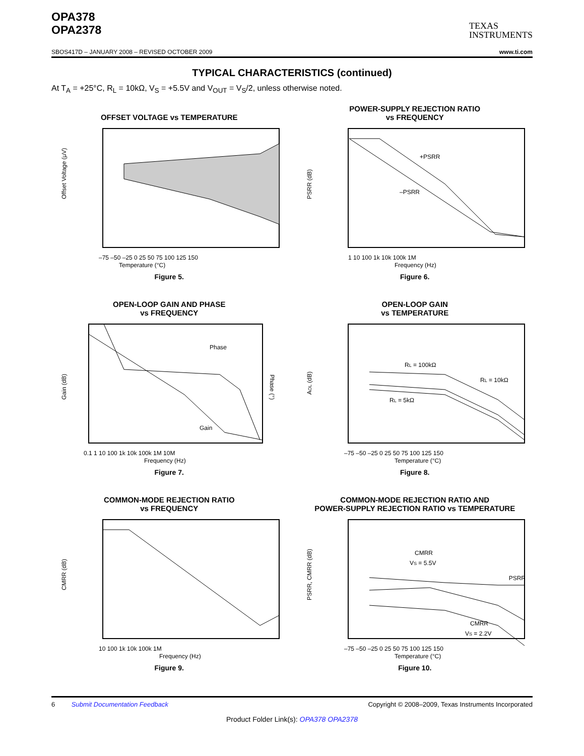OPA378
OPA2378
TEXAS
INSTRUMENTS
SBOS417D – JANUARY 2008 – REVISED OCTOBER 2009 www.ti.com
TYPICAL CHARACTERISTICS (continued)
At T<sub>A</sub> = +25°C, R<sub>L</sub> = 10kΩ, V<sub>S</sub> = +5.5V and V<sub>OUT</sub> = V<sub>S</sub>/2, unless otherwise noted.
OFFSET VOLTAGE vs TEMPERATURE
Offset Voltage (μV)
Temperature (°C)
–75 –50 –25 0 25 50 75 100 125 150
Figure 5.
POWER-SUPPLY REJECTION RATIO
vs FREQUENCY
+PSRR
–PSRR
PSRR (dB)
Frequency (Hz)
1 10 100 1k 10k 100k 1M
Figure 6.
OPEN-LOOP GAIN AND PHASE
vs FREQUENCY
Phase
Gain
Gain (dB)
Phase (°)
Frequency (Hz)
0.1 1 10 100 1k 10k 100k 1M 10M
Figure 7.
OPEN-LOOP GAIN
vs TEMPERATURE
RL = 100kΩ
RL = 10kΩ
RL = 5kΩ
AOL (dB)
Temperature (°C)
–75 –50 –25 0 25 50 75 100 125 150
Figure 8.
COMMON-MODE REJECTION RATIO
vs FREQUENCY
CMRR (dB)
Frequency (Hz)
10 100 1k 10k 100k 1M
Figure 9.
COMMON-MODE REJECTION RATIO AND
POWER-SUPPLY REJECTION RATIO vs TEMPERATURE
CMRR
VS = 5.5V
PSRR
CMRR
VS = 2.2V
PSRR, CMRR (dB)
Temperature (°C)
–75 –50 –25 0 25 50 75 100 125 150
Figure 10.
6 Submit Documentation Feedback Copyright © 2008–2009, Texas Instruments Incorporated
Product Folder Link(s): OPA378 OPA2378